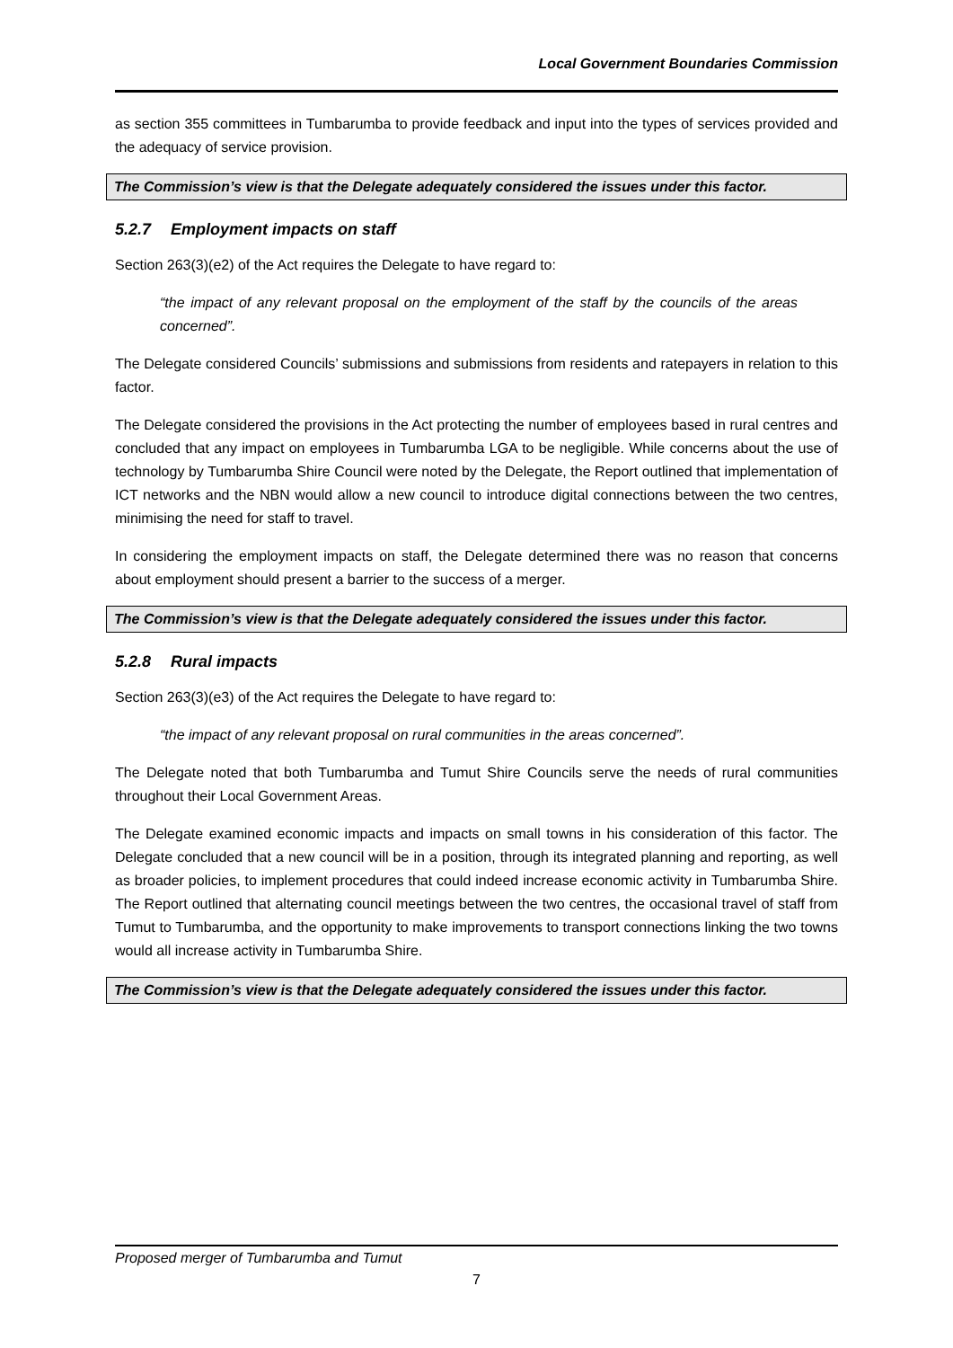Local Government Boundaries Commission
as section 355 committees in Tumbarumba to provide feedback and input into the types of services provided and the adequacy of service provision.
The Commission’s view is that the Delegate adequately considered the issues under this factor.
5.2.7 Employment impacts on staff
Section 263(3)(e2) of the Act requires the Delegate to have regard to:
“the impact of any relevant proposal on the employment of the staff by the councils of the areas concerned”.
The Delegate considered Councils’ submissions and submissions from residents and ratepayers in relation to this factor.
The Delegate considered the provisions in the Act protecting the number of employees based in rural centres and concluded that any impact on employees in Tumbarumba LGA to be negligible. While concerns about the use of technology by Tumbarumba Shire Council were noted by the Delegate, the Report outlined that implementation of ICT networks and the NBN would allow a new council to introduce digital connections between the two centres, minimising the need for staff to travel.
In considering the employment impacts on staff, the Delegate determined there was no reason that concerns about employment should present a barrier to the success of a merger.
The Commission’s view is that the Delegate adequately considered the issues under this factor.
5.2.8 Rural impacts
Section 263(3)(e3) of the Act requires the Delegate to have regard to:
“the impact of any relevant proposal on rural communities in the areas concerned”.
The Delegate noted that both Tumbarumba and Tumut Shire Councils serve the needs of rural communities throughout their Local Government Areas.
The Delegate examined economic impacts and impacts on small towns in his consideration of this factor. The Delegate concluded that a new council will be in a position, through its integrated planning and reporting, as well as broader policies, to implement procedures that could indeed increase economic activity in Tumbarumba Shire. The Report outlined that alternating council meetings between the two centres, the occasional travel of staff from Tumut to Tumbarumba, and the opportunity to make improvements to transport connections linking the two towns would all increase activity in Tumbarumba Shire.
The Commission’s view is that the Delegate adequately considered the issues under this factor.
Proposed merger of Tumbarumba and Tumut
7